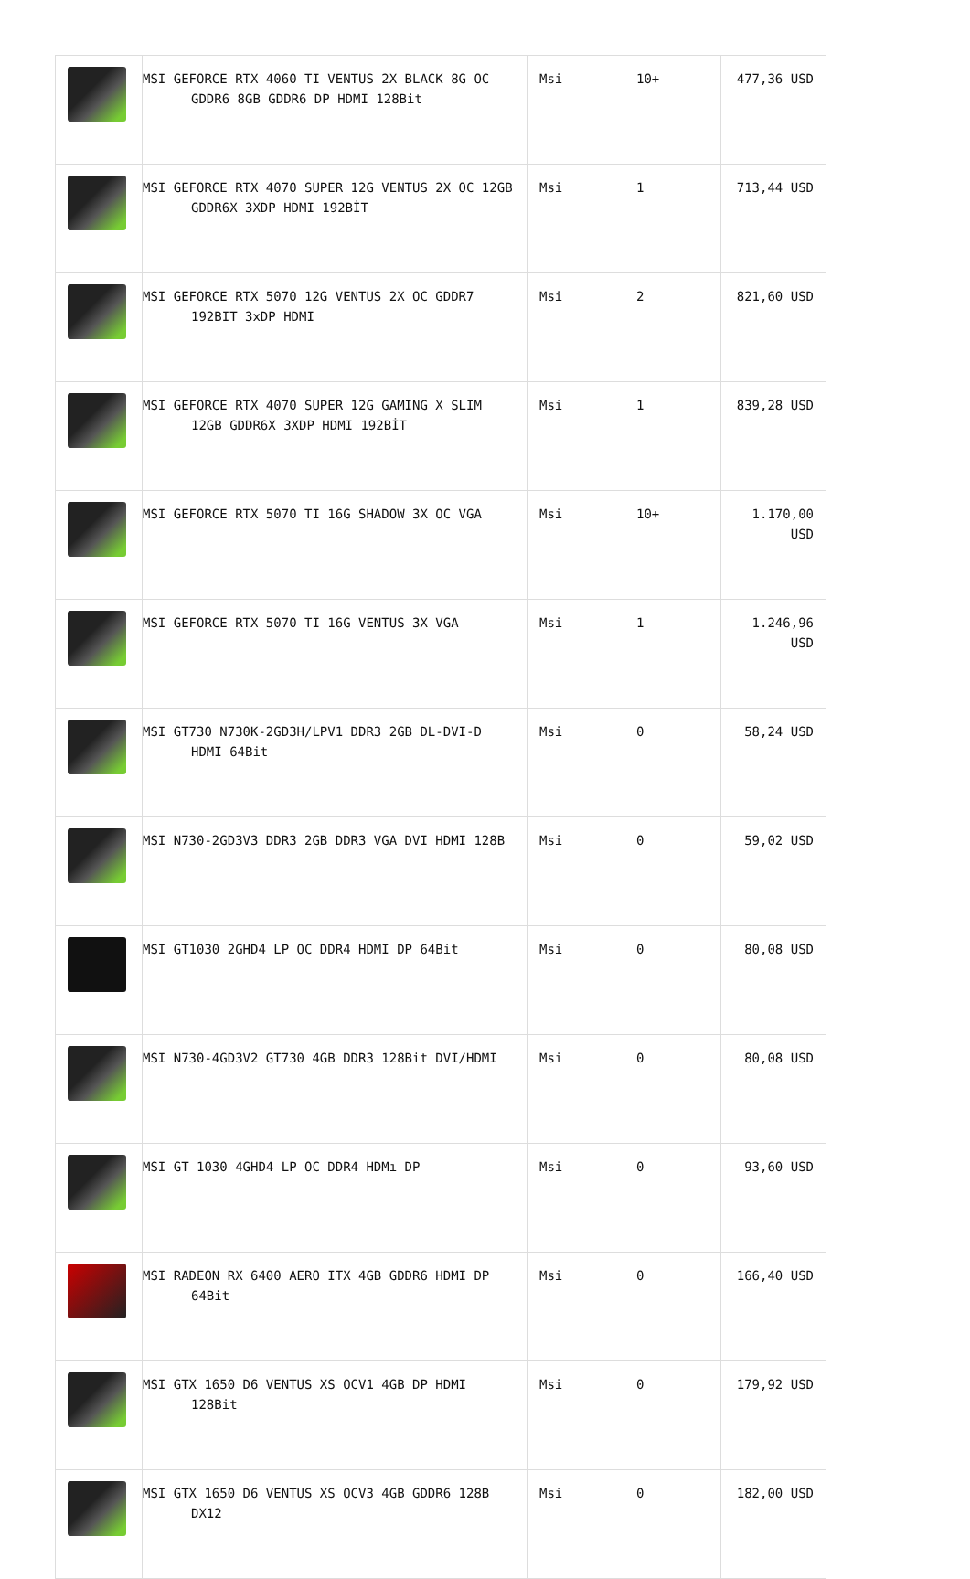| | MSI GEFORCE RTX 4060 TI VENTUS 2X BLACK 8G OC GDDR6 8GB GDDR6 DP HDMI 128Bit | Msi | 10+ | 477,36 USD |
| | MSI GEFORCE RTX 4070 SUPER 12G VENTUS 2X OC 12GB GDDR6X 3XDP HDMI 192BİT | Msi | 1 | 713,44 USD |
| | MSI GEFORCE RTX 5070 12G VENTUS 2X OC GDDR7 192BIT 3xDP HDMI | Msi | 2 | 821,60 USD |
| | MSI GEFORCE RTX 4070 SUPER 12G GAMING X SLIM 12GB GDDR6X 3XDP HDMI 192BİT | Msi | 1 | 839,28 USD |
| | MSI GEFORCE RTX 5070 TI 16G SHADOW 3X OC VGA | Msi | 10+ | 1.170,00 USD |
| | MSI GEFORCE RTX 5070 TI 16G VENTUS 3X VGA | Msi | 1 | 1.246,96 USD |
| | MSI GT730 N730K-2GD3H/LPV1 DDR3 2GB DL-DVI-D HDMI 64Bit | Msi | 0 | 58,24 USD |
| | MSI N730-2GD3V3 DDR3 2GB DDR3 VGA DVI HDMI 128B | Msi | 0 | 59,02 USD |
| | MSI GT1030 2GHD4 LP OC DDR4 HDMI DP 64Bit | Msi | 0 | 80,08 USD |
| | MSI N730-4GD3V2 GT730 4GB DDR3 128Bit DVI/HDMI | Msi | 0 | 80,08 USD |
| | MSI GT 1030 4GHD4 LP OC DDR4 HDMı DP | Msi | 0 | 93,60 USD |
| | MSI RADEON RX 6400 AERO ITX 4GB GDDR6 HDMI DP 64Bit | Msi | 0 | 166,40 USD |
| | MSI GTX 1650 D6 VENTUS XS OCV1 4GB DP HDMI 128Bit | Msi | 0 | 179,92 USD |
| | MSI GTX 1650 D6 VENTUS XS OCV3 4GB GDDR6 128B DX12 | Msi | 0 | 182,00 USD |